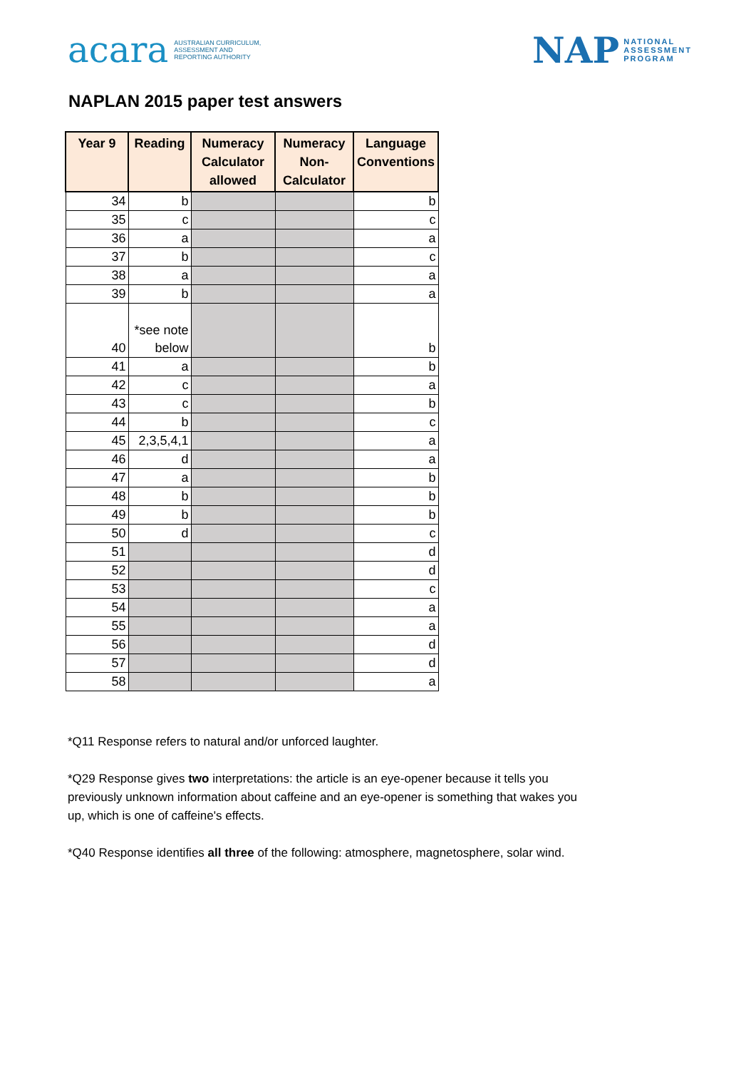acara AUSTRALIAN CURRICULUM,
ASSESSMENT AND
REPORTING AUTHORITY
NAP NATIONAL
ASSESSMENT
PROGRAM
NAPLAN 2015 paper test answers
| Year 9 | Reading | Numeracy Calculator allowed | Numeracy Non-Calculator | Language Conventions |
| --- | --- | --- | --- | --- |
| 34 | b | | | b |
| 35 | c | | | c |
| 36 | a | | | a |
| 37 | b | | | c |
| 38 | a | | | a |
| 39 | b | | | a |
| 40 | *see note below | | | b |
| 41 | a | | | b |
| 42 | c | | | a |
| 43 | c | | | b |
| 44 | b | | | c |
| 45 | 2,3,5,4,1 | | | a |
| 46 | d | | | a |
| 47 | a | | | b |
| 48 | b | | | b |
| 49 | b | | | b |
| 50 | d | | | c |
| 51 | | | | d |
| 52 | | | | d |
| 53 | | | | c |
| 54 | | | | a |
| 55 | | | | a |
| 56 | | | | d |
| 57 | | | | d |
| 58 | | | | a |
*Q11 Response refers to natural and/or unforced laughter.
*Q29 Response gives two interpretations: the article is an eye-opener because it tells you previously unknown information about caffeine and an eye-opener is something that wakes you up, which is one of caffeine's effects.
*Q40 Response identifies all three of the following: atmosphere, magnetosphere, solar wind.